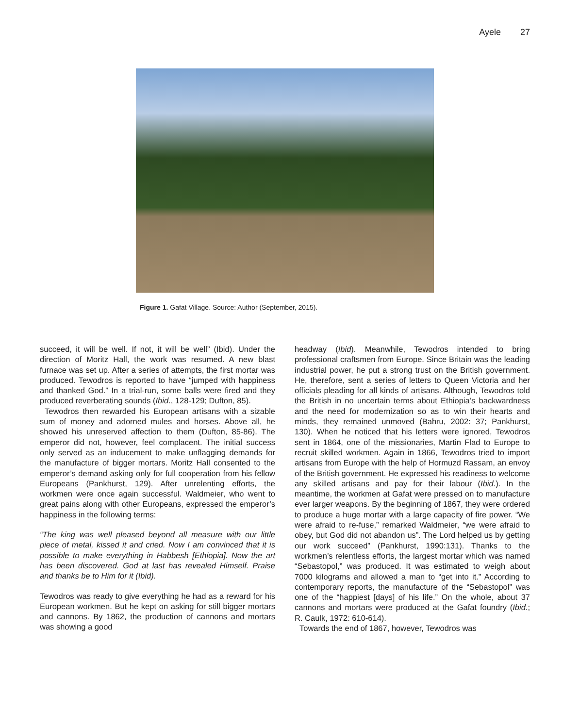Ayele 27
Figure 1. Gafat Village. Source: Author (September, 2015).
succeed, it will be well. If not, it will be well” (Ibid). Under the direction of Moritz Hall, the work was resumed. A new blast furnace was set up. After a series of attempts, the first mortar was produced. Tewodros is reported to have “jumped with happiness and thanked God.” In a trial-run, some balls were fired and they produced reverberating sounds (Ibid., 128-129; Dufton, 85).
Tewodros then rewarded his European artisans with a sizable sum of money and adorned mules and horses. Above all, he showed his unreserved affection to them (Dufton, 85-86). The emperor did not, however, feel complacent. The initial success only served as an inducement to make unflagging demands for the manufacture of bigger mortars. Moritz Hall consented to the emperor’s demand asking only for full cooperation from his fellow Europeans (Pankhurst, 129). After unrelenting efforts, the workmen were once again successful. Waldmeier, who went to great pains along with other Europeans, expressed the emperor’s happiness in the following terms:
“The king was well pleased beyond all measure with our little piece of metal, kissed it and cried. Now I am convinced that it is possible to make everything in Habbesh [Ethiopia]. Now the art has been discovered. God at last has revealed Himself. Praise and thanks be to Him for it (Ibid).
Tewodros was ready to give everything he had as a reward for his European workmen. But he kept on asking for still bigger mortars and cannons. By 1862, the production of cannons and mortars was showing a good
headway (Ibid). Meanwhile, Tewodros intended to bring professional craftsmen from Europe. Since Britain was the leading industrial power, he put a strong trust on the British government. He, therefore, sent a series of letters to Queen Victoria and her officials pleading for all kinds of artisans. Although, Tewodros told the British in no uncertain terms about Ethiopia’s backwardness and the need for modernization so as to win their hearts and minds, they remained unmoved (Bahru, 2002: 37; Pankhurst, 130). When he noticed that his letters were ignored, Tewodros sent in 1864, one of the missionaries, Martin Flad to Europe to recruit skilled workmen. Again in 1866, Tewodros tried to import artisans from Europe with the help of Hormuzd Rassam, an envoy of the British government. He expressed his readiness to welcome any skilled artisans and pay for their labour (Ibid.). In the meantime, the workmen at Gafat were pressed on to manufacture ever larger weapons. By the beginning of 1867, they were ordered to produce a huge mortar with a large capacity of fire power. “We were afraid to re-fuse,” remarked Waldmeier, “we were afraid to obey, but God did not abandon us”. The Lord helped us by getting our work succeed” (Pankhurst, 1990:131). Thanks to the workmen’s relentless efforts, the largest mortar which was named “Sebastopol,” was produced. It was estimated to weigh about 7000 kilograms and allowed a man to “get into it.” According to contemporary reports, the manufacture of the “Sebastopol” was one of the “happiest [days] of his life.” On the whole, about 37 cannons and mortars were produced at the Gafat foundry (Ibid.; R. Caulk, 1972: 610-614).
Towards the end of 1867, however, Tewodros was